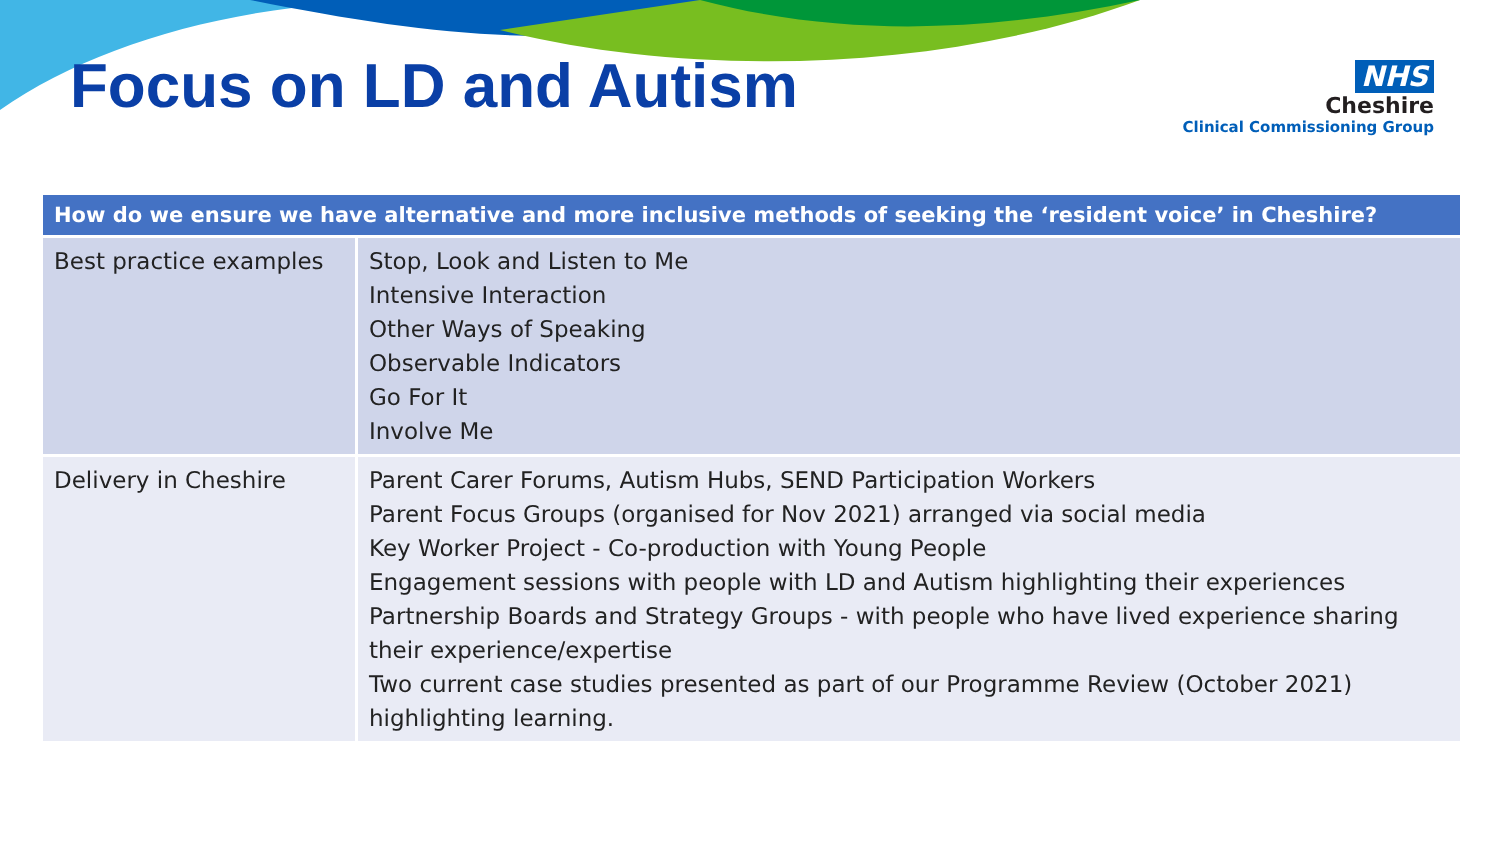Focus on LD and Autism
NHS
Cheshire
Clinical Commissioning Group
| How do we ensure we have alternative and more inclusive methods of seeking the ‘resident voice’ in Cheshire? | |
| --- | --- |
| Best practice examples | Stop, Look and Listen to Me Intensive Interaction Other Ways of Speaking Observable Indicators Go For It Involve Me |
| Delivery in Cheshire | Parent Carer Forums, Autism Hubs, SEND Participation Workers Parent Focus Groups (organised for Nov 2021) arranged via social media Key Worker Project - Co-production with Young People Engagement sessions with people with LD and Autism highlighting their experiences Partnership Boards and Strategy Groups - with people who have lived experience sharing their experience/expertise Two current case studies presented as part of our Programme Review (October 2021) highlighting learning. |